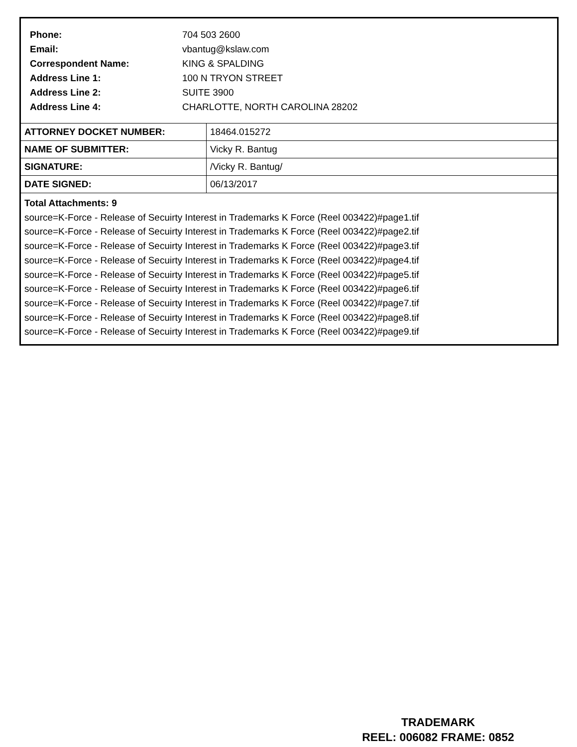Phone: 704 503 2600
Email: vbantug@kslaw.com
Correspondent Name: KING & SPALDING
Address Line 1: 100 N TRYON STREET
Address Line 2: SUITE 3900
Address Line 4: CHARLOTTE, NORTH CAROLINA 28202
| ATTORNEY DOCKET NUMBER: | 18464.015272 |
| NAME OF SUBMITTER: | Vicky R. Bantug |
| SIGNATURE: | /Vicky R. Bantug/ |
| DATE SIGNED: | 06/13/2017 |
Total Attachments: 9
source=K-Force - Release of Secuirty Interest in Trademarks K Force (Reel 003422)#page1.tif
source=K-Force - Release of Secuirty Interest in Trademarks K Force (Reel 003422)#page2.tif
source=K-Force - Release of Secuirty Interest in Trademarks K Force (Reel 003422)#page3.tif
source=K-Force - Release of Secuirty Interest in Trademarks K Force (Reel 003422)#page4.tif
source=K-Force - Release of Secuirty Interest in Trademarks K Force (Reel 003422)#page5.tif
source=K-Force - Release of Secuirty Interest in Trademarks K Force (Reel 003422)#page6.tif
source=K-Force - Release of Secuirty Interest in Trademarks K Force (Reel 003422)#page7.tif
source=K-Force - Release of Secuirty Interest in Trademarks K Force (Reel 003422)#page8.tif
source=K-Force - Release of Secuirty Interest in Trademarks K Force (Reel 003422)#page9.tif
TRADEMARK
REEL: 006082 FRAME: 0852